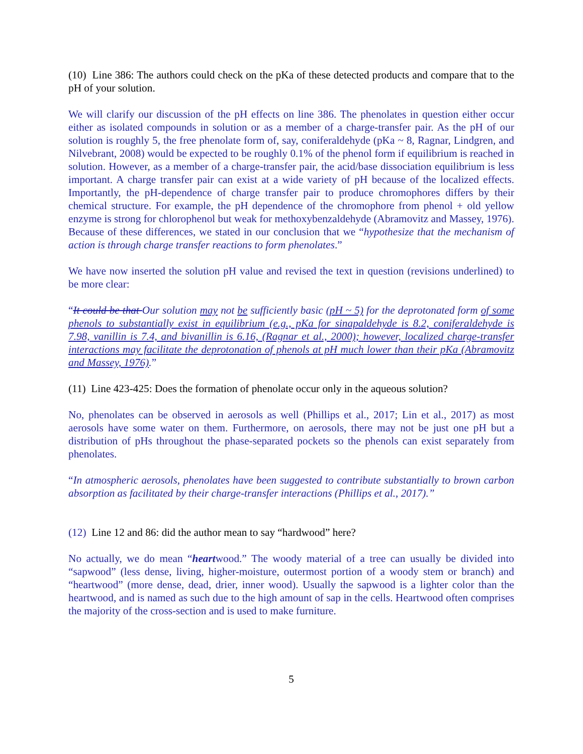(10) Line 386: The authors could check on the pKa of these detected products and compare that to the pH of your solution.
We will clarify our discussion of the pH effects on line 386. The phenolates in question either occur either as isolated compounds in solution or as a member of a charge-transfer pair. As the pH of our solution is roughly 5, the free phenolate form of, say, coniferaldehyde (pKa ~ 8, Ragnar, Lindgren, and Nilvebrant, 2008) would be expected to be roughly 0.1% of the phenol form if equilibrium is reached in solution. However, as a member of a charge-transfer pair, the acid/base dissociation equilibrium is less important. A charge transfer pair can exist at a wide variety of pH because of the localized effects. Importantly, the pH-dependence of charge transfer pair to produce chromophores differs by their chemical structure. For example, the pH dependence of the chromophore from phenol + old yellow enzyme is strong for chlorophenol but weak for methoxybenzaldehyde (Abramovitz and Massey, 1976). Because of these differences, we stated in our conclusion that we “hypothesize that the mechanism of action is through charge transfer reactions to form phenolates.”
We have now inserted the solution pH value and revised the text in question (revisions underlined) to be more clear:
“It could be that Our solution may not be sufficiently basic (pH ~ 5) for the deprotonated form of some phenols to substantially exist in equilibrium (e.g., pKa for sinapaldehyde is 8.2, coniferaldehyde is 7.98, vanillin is 7.4, and bivanillin is 6.16, (Ragnar et al., 2000); however, localized charge-transfer interactions may facilitate the deprotonation of phenols at pH much lower than their pKa (Abramovitz and Massey, 1976).”
(11) Line 423-425: Does the formation of phenolate occur only in the aqueous solution?
No, phenolates can be observed in aerosols as well (Phillips et al., 2017; Lin et al., 2017) as most aerosols have some water on them. Furthermore, on aerosols, there may not be just one pH but a distribution of pHs throughout the phase-separated pockets so the phenols can exist separately from phenolates.
“In atmospheric aerosols, phenolates have been suggested to contribute substantially to brown carbon absorption as facilitated by their charge-transfer interactions (Phillips et al., 2017).”
(12) Line 12 and 86: did the author mean to say “hardwood” here?
No actually, we do mean “heartwood.” The woody material of a tree can usually be divided into “sapwood” (less dense, living, higher-moisture, outermost portion of a woody stem or branch) and “heartwood” (more dense, dead, drier, inner wood). Usually the sapwood is a lighter color than the heartwood, and is named as such due to the high amount of sap in the cells. Heartwood often comprises the majority of the cross-section and is used to make furniture.
5